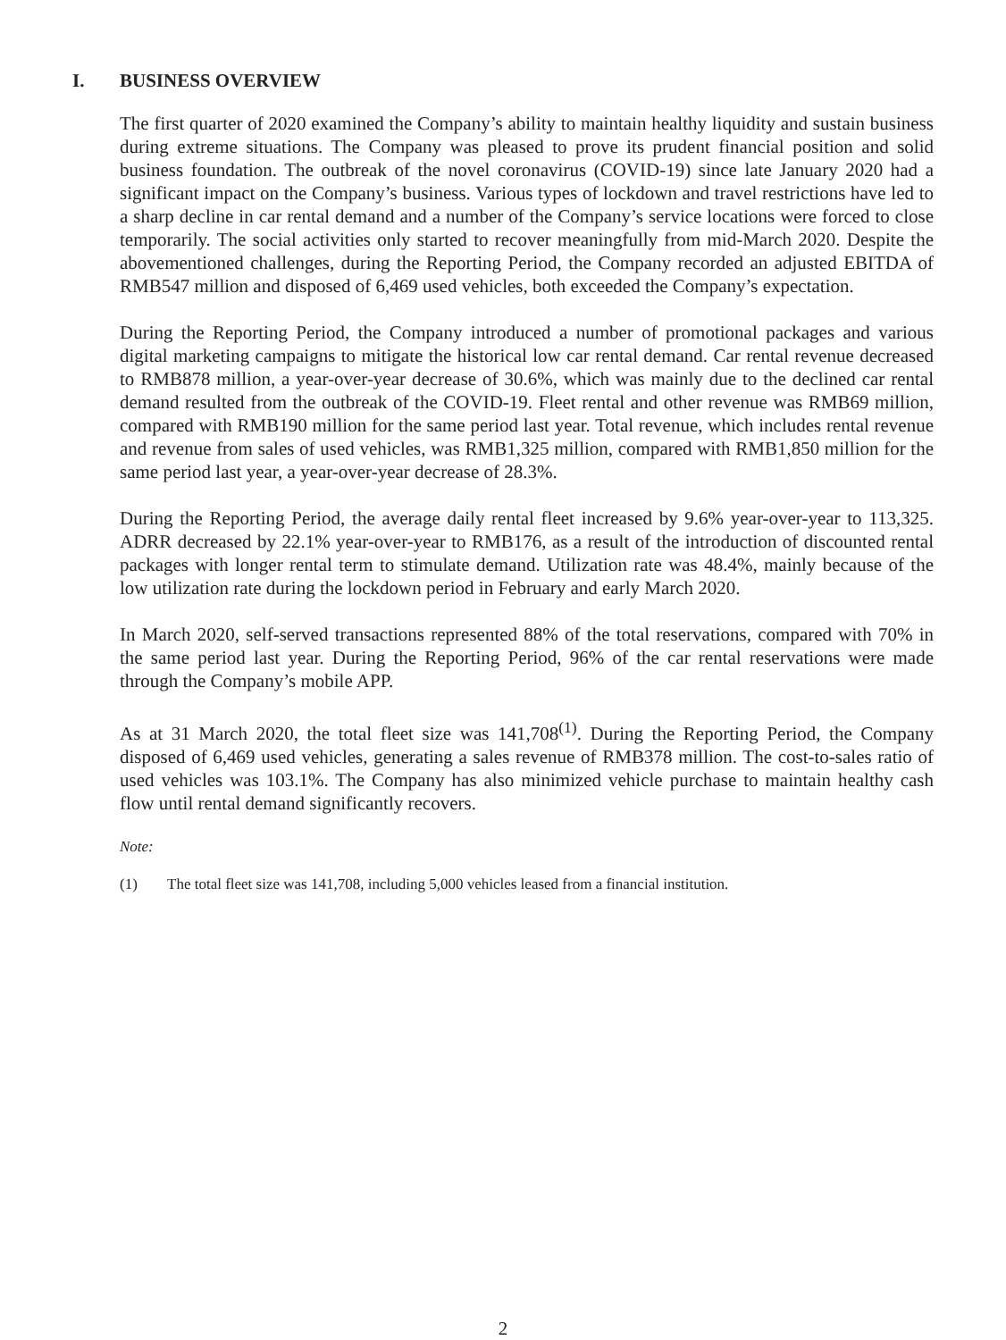I. BUSINESS OVERVIEW
The first quarter of 2020 examined the Company’s ability to maintain healthy liquidity and sustain business during extreme situations. The Company was pleased to prove its prudent financial position and solid business foundation. The outbreak of the novel coronavirus (COVID-19) since late January 2020 had a significant impact on the Company’s business. Various types of lockdown and travel restrictions have led to a sharp decline in car rental demand and a number of the Company’s service locations were forced to close temporarily. The social activities only started to recover meaningfully from mid-March 2020. Despite the abovementioned challenges, during the Reporting Period, the Company recorded an adjusted EBITDA of RMB547 million and disposed of 6,469 used vehicles, both exceeded the Company’s expectation.
During the Reporting Period, the Company introduced a number of promotional packages and various digital marketing campaigns to mitigate the historical low car rental demand. Car rental revenue decreased to RMB878 million, a year-over-year decrease of 30.6%, which was mainly due to the declined car rental demand resulted from the outbreak of the COVID-19. Fleet rental and other revenue was RMB69 million, compared with RMB190 million for the same period last year. Total revenue, which includes rental revenue and revenue from sales of used vehicles, was RMB1,325 million, compared with RMB1,850 million for the same period last year, a year-over-year decrease of 28.3%.
During the Reporting Period, the average daily rental fleet increased by 9.6% year-over-year to 113,325. ADRR decreased by 22.1% year-over-year to RMB176, as a result of the introduction of discounted rental packages with longer rental term to stimulate demand. Utilization rate was 48.4%, mainly because of the low utilization rate during the lockdown period in February and early March 2020.
In March 2020, self-served transactions represented 88% of the total reservations, compared with 70% in the same period last year. During the Reporting Period, 96% of the car rental reservations were made through the Company’s mobile APP.
As at 31 March 2020, the total fleet size was 141,708<sup>(1)</sup>. During the Reporting Period, the Company disposed of 6,469 used vehicles, generating a sales revenue of RMB378 million. The cost-to-sales ratio of used vehicles was 103.1%. The Company has also minimized vehicle purchase to maintain healthy cash flow until rental demand significantly recovers.
Note:
(1) The total fleet size was 141,708, including 5,000 vehicles leased from a financial institution.
2